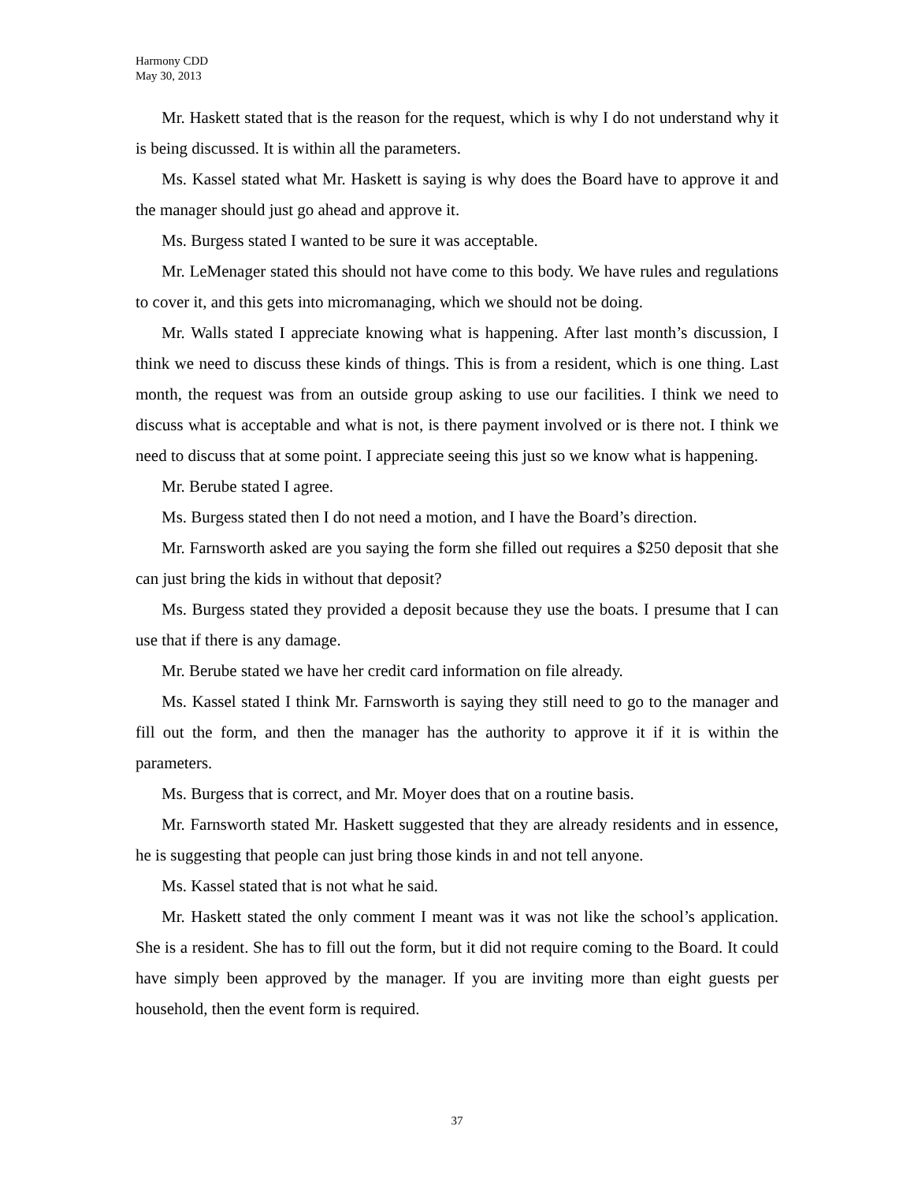Harmony CDD
May 30, 2013
Mr. Haskett stated that is the reason for the request, which is why I do not understand why it is being discussed. It is within all the parameters.
Ms. Kassel stated what Mr. Haskett is saying is why does the Board have to approve it and the manager should just go ahead and approve it.
Ms. Burgess stated I wanted to be sure it was acceptable.
Mr. LeMenager stated this should not have come to this body. We have rules and regulations to cover it, and this gets into micromanaging, which we should not be doing.
Mr. Walls stated I appreciate knowing what is happening. After last month’s discussion, I think we need to discuss these kinds of things. This is from a resident, which is one thing. Last month, the request was from an outside group asking to use our facilities. I think we need to discuss what is acceptable and what is not, is there payment involved or is there not. I think we need to discuss that at some point. I appreciate seeing this just so we know what is happening.
Mr. Berube stated I agree.
Ms. Burgess stated then I do not need a motion, and I have the Board’s direction.
Mr. Farnsworth asked are you saying the form she filled out requires a $250 deposit that she can just bring the kids in without that deposit?
Ms. Burgess stated they provided a deposit because they use the boats. I presume that I can use that if there is any damage.
Mr. Berube stated we have her credit card information on file already.
Ms. Kassel stated I think Mr. Farnsworth is saying they still need to go to the manager and fill out the form, and then the manager has the authority to approve it if it is within the parameters.
Ms. Burgess that is correct, and Mr. Moyer does that on a routine basis.
Mr. Farnsworth stated Mr. Haskett suggested that they are already residents and in essence, he is suggesting that people can just bring those kinds in and not tell anyone.
Ms. Kassel stated that is not what he said.
Mr. Haskett stated the only comment I meant was it was not like the school’s application. She is a resident. She has to fill out the form, but it did not require coming to the Board. It could have simply been approved by the manager. If you are inviting more than eight guests per household, then the event form is required.
37